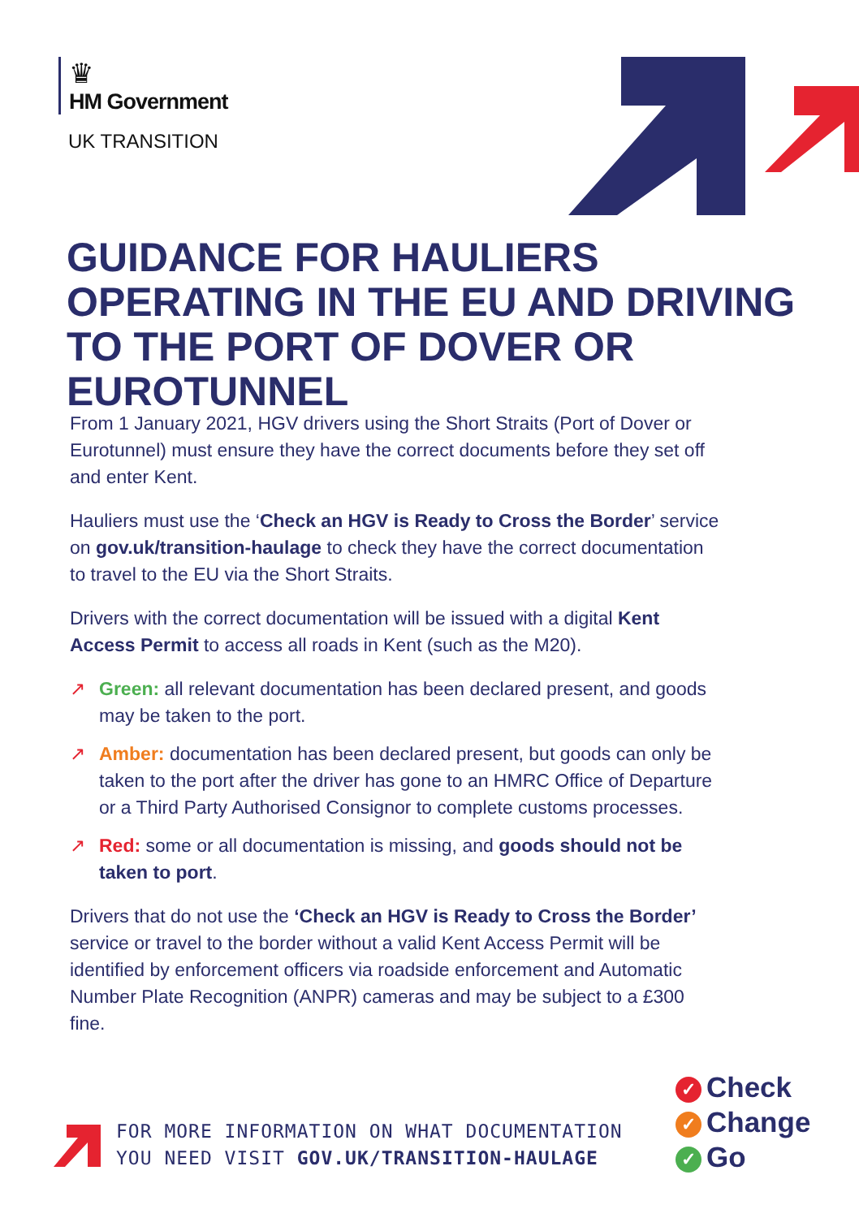♛
HM Government
UK TRANSITION
GUIDANCE FOR HAULIERS OPERATING IN THE EU AND DRIVING TO THE PORT OF DOVER OR EUROTUNNEL
From 1 January 2021, HGV drivers using the Short Straits (Port of Dover or Eurotunnel) must ensure they have the correct documents before they set off and enter Kent.
Hauliers must use the ‘Check an HGV is Ready to Cross the Border’ service on gov.uk/transition-haulage to check they have the correct documentation to travel to the EU via the Short Straits.
Drivers with the correct documentation will be issued with a digital Kent Access Permit to access all roads in Kent (such as the M20).
↗ Green: all relevant documentation has been declared present, and goods may be taken to the port.
↗ Amber: documentation has been declared present, but goods can only be taken to the port after the driver has gone to an HMRC Office of Departure or a Third Party Authorised Consignor to complete customs processes.
↗ Red: some or all documentation is missing, and goods should not be taken to port.
Drivers that do not use the ‘Check an HGV is Ready to Cross the Border’ service or travel to the border without a valid Kent Access Permit will be identified by enforcement officers via roadside enforcement and Automatic Number Plate Recognition (ANPR) cameras and may be subject to a £300 fine.
FOR MORE INFORMATION ON WHAT DOCUMENTATION
YOU NEED VISIT GOV.UK/TRANSITION-HAULAGE
✓ Check
✓ Change
✓ Go